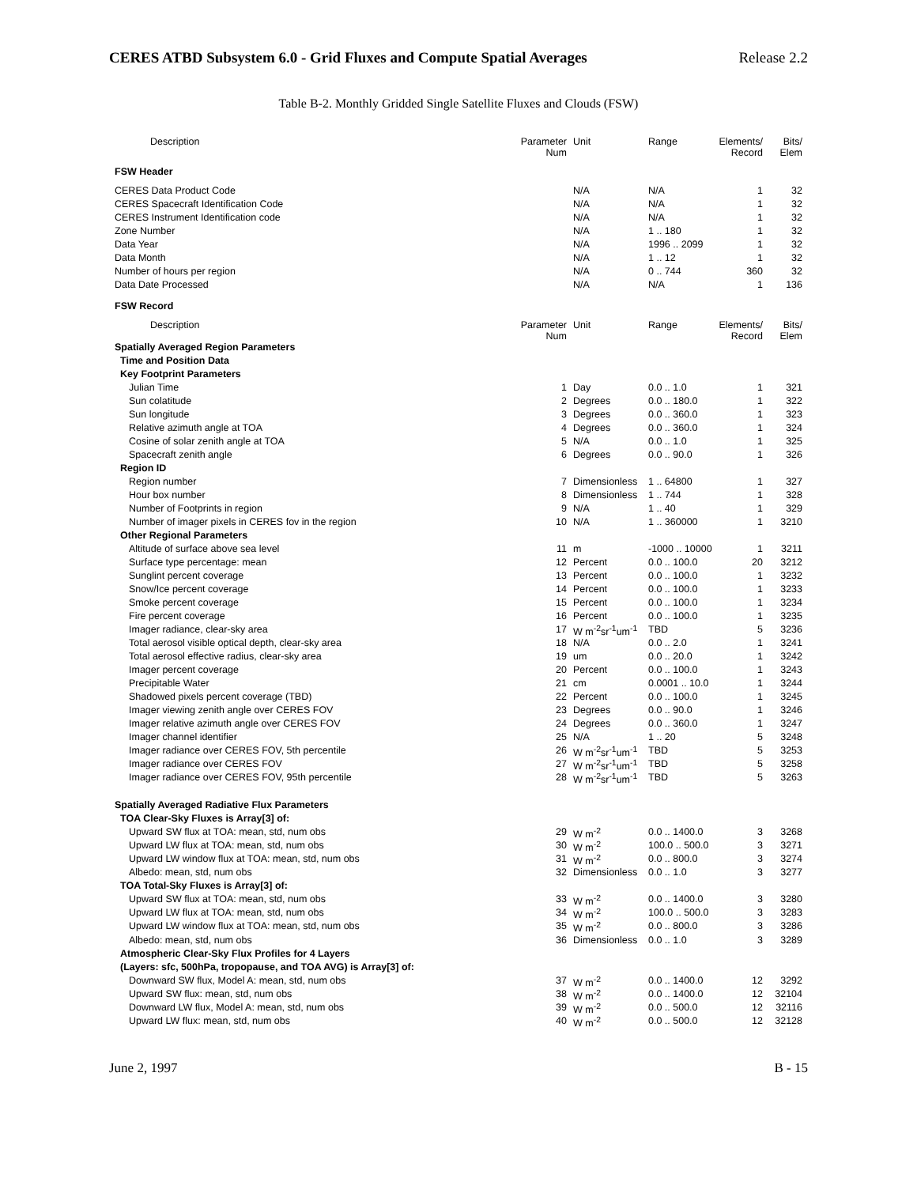CERES ATBD Subsystem 6.0 - Grid Fluxes and Compute Spatial Averages Release 2.2
Table B-2. Monthly Gridded Single Satellite Fluxes and Clouds (FSW)
| Description | Parameter Num | Unit | Range | Elements/ Record | Bits/ Elem |
| --- | --- | --- | --- | --- | --- |
| FSW Header | | | | | |
| CERES Data Product Code | | N/A | N/A | 1 | 32 |
| CERES Spacecraft Identification Code | | N/A | N/A | 1 | 32 |
| CERES Instrument Identification code | | N/A | N/A | 1 | 32 |
| Zone Number | | N/A | 1 .. 180 | 1 | 32 |
| Data Year | | N/A | 1996 .. 2099 | 1 | 32 |
| Data Month | | N/A | 1 .. 12 | 1 | 32 |
| Number of hours per region | | N/A | 0 .. 744 | 360 | 32 |
| Data Date Processed | | N/A | N/A | 1 | 136 |
| FSW Record | | | | | |
| Description | Parameter Num | Unit | Range | Elements/ Record | Bits/ Elem |
| Spatially Averaged Region Parameters | | | | | |
| Time and Position Data | | | | | |
| Key Footprint Parameters | | | | | |
| Julian Time | 1 | Day | 0.0 .. 1.0 | 1 | 321 |
| Sun colatitude | 2 | Degrees | 0.0 .. 180.0 | 1 | 322 |
| Sun longitude | 3 | Degrees | 0.0 .. 360.0 | 1 | 323 |
| Relative azimuth angle at TOA | 4 | Degrees | 0.0 .. 360.0 | 1 | 324 |
| Cosine of solar zenith angle at TOA | 5 | N/A | 0.0 .. 1.0 | 1 | 325 |
| Spacecraft zenith angle | 6 | Degrees | 0.0 .. 90.0 | 1 | 326 |
| Region ID | | | | | |
| Region number | 7 | Dimensionless | 1 .. 64800 | 1 | 327 |
| Hour box number | 8 | Dimensionless | 1 .. 744 | 1 | 328 |
| Number of Footprints in region | 9 | N/A | 1 .. 40 | 1 | 329 |
| Number of imager pixels in CERES fov in the region | 10 | N/A | 1 .. 360000 | 1 | 3210 |
| Other Regional Parameters | | | | | |
| Altitude of surface above sea level | 11 | m | -1000 .. 10000 | 1 | 3211 |
| Surface type percentage: mean | 12 | Percent | 0.0 .. 100.0 | 20 | 3212 |
| Sunglint percent coverage | 13 | Percent | 0.0 .. 100.0 | 1 | 3232 |
| Snow/Ice percent coverage | 14 | Percent | 0.0 .. 100.0 | 1 | 3233 |
| Smoke percent coverage | 15 | Percent | 0.0 .. 100.0 | 1 | 3234 |
| Fire percent coverage | 16 | Percent | 0.0 .. 100.0 | 1 | 3235 |
| Imager radiance, clear-sky area | 17 | W m<sup>-2</sup>sr<sup>-1</sup>um<sup>-1</sup> | TBD | 5 | 3236 |
| Total aerosol visible optical depth, clear-sky area | 18 | N/A | 0.0 .. 2.0 | 1 | 3241 |
| Total aerosol effective radius, clear-sky area | 19 | um | 0.0 .. 20.0 | 1 | 3242 |
| Imager percent coverage | 20 | Percent | 0.0 .. 100.0 | 1 | 3243 |
| Precipitable Water | 21 | cm | 0.0001 .. 10.0 | 1 | 3244 |
| Shadowed pixels percent coverage (TBD) | 22 | Percent | 0.0 .. 100.0 | 1 | 3245 |
| Imager viewing zenith angle over CERES FOV | 23 | Degrees | 0.0 .. 90.0 | 1 | 3246 |
| Imager relative azimuth angle over CERES FOV | 24 | Degrees | 0.0 .. 360.0 | 1 | 3247 |
| Imager channel identifier | 25 | N/A | 1 .. 20 | 5 | 3248 |
| Imager radiance over CERES FOV, 5th percentile | 26 | W m<sup>-2</sup>sr<sup>-1</sup>um<sup>-1</sup> | TBD | 5 | 3253 |
| Imager radiance over CERES FOV | 27 | W m<sup>-2</sup>sr<sup>-1</sup>um<sup>-1</sup> | TBD | 5 | 3258 |
| Imager radiance over CERES FOV, 95th percentile | 28 | W m<sup>-2</sup>sr<sup>-1</sup>um<sup>-1</sup> | TBD | 5 | 3263 |
| Spatially Averaged Radiative Flux Parameters | | | | | |
| TOA Clear-Sky Fluxes is Array[3] of: | | | | | |
| Upward SW flux at TOA: mean, std, num obs | 29 | W m<sup>-2</sup> | 0.0 .. 1400.0 | 3 | 3268 |
| Upward LW flux at TOA: mean, std, num obs | 30 | W m<sup>-2</sup> | 100.0 .. 500.0 | 3 | 3271 |
| Upward LW window flux at TOA: mean, std, num obs | 31 | W m<sup>-2</sup> | 0.0 .. 800.0 | 3 | 3274 |
| Albedo: mean, std, num obs | 32 | Dimensionless | 0.0 .. 1.0 | 3 | 3277 |
| TOA Total-Sky Fluxes is Array[3] of: | | | | | |
| Upward SW flux at TOA: mean, std, num obs | 33 | W m<sup>-2</sup> | 0.0 .. 1400.0 | 3 | 3280 |
| Upward LW flux at TOA: mean, std, num obs | 34 | W m<sup>-2</sup> | 100.0 .. 500.0 | 3 | 3283 |
| Upward LW window flux at TOA: mean, std, num obs | 35 | W m<sup>-2</sup> | 0.0 .. 800.0 | 3 | 3286 |
| Albedo: mean, std, num obs | 36 | Dimensionless | 0.0 .. 1.0 | 3 | 3289 |
| Atmospheric Clear-Sky Flux Profiles for 4 Layers | | | | | |
| (Layers: sfc, 500hPa, tropopause, and TOA AVG) is Array[3] of: | | | | | |
| Downward SW flux, Model A: mean, std, num obs | 37 | W m<sup>-2</sup> | 0.0 .. 1400.0 | 12 | 3292 |
| Upward SW flux: mean, std, num obs | 38 | W m<sup>-2</sup> | 0.0 .. 1400.0 | 12 | 32104 |
| Downward LW flux, Model A: mean, std, num obs | 39 | W m<sup>-2</sup> | 0.0 .. 500.0 | 12 | 32116 |
| Upward LW flux: mean, std, num obs | 40 | W m<sup>-2</sup> | 0.0 .. 500.0 | 12 | 32128 |
June 2, 1997 B - 15